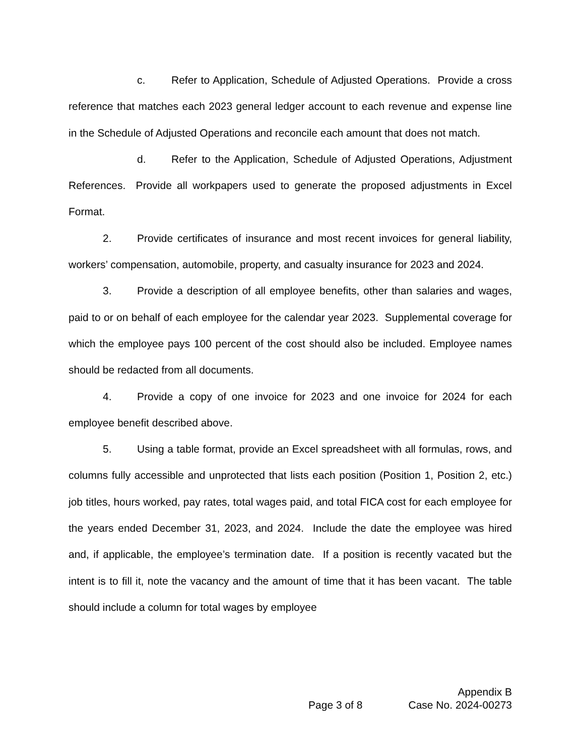c. Refer to Application, Schedule of Adjusted Operations. Provide a cross reference that matches each 2023 general ledger account to each revenue and expense line in the Schedule of Adjusted Operations and reconcile each amount that does not match.
d. Refer to the Application, Schedule of Adjusted Operations, Adjustment References. Provide all workpapers used to generate the proposed adjustments in Excel Format.
2. Provide certificates of insurance and most recent invoices for general liability, workers’ compensation, automobile, property, and casualty insurance for 2023 and 2024.
3. Provide a description of all employee benefits, other than salaries and wages, paid to or on behalf of each employee for the calendar year 2023. Supplemental coverage for which the employee pays 100 percent of the cost should also be included. Employee names should be redacted from all documents.
4. Provide a copy of one invoice for 2023 and one invoice for 2024 for each employee benefit described above.
5. Using a table format, provide an Excel spreadsheet with all formulas, rows, and columns fully accessible and unprotected that lists each position (Position 1, Position 2, etc.) job titles, hours worked, pay rates, total wages paid, and total FICA cost for each employee for the years ended December 31, 2023, and 2024. Include the date the employee was hired and, if applicable, the employee’s termination date. If a position is recently vacated but the intent is to fill it, note the vacancy and the amount of time that it has been vacant. The table should include a column for total wages by employee
Page 3 of 8
Appendix B
Case No. 2024-00273